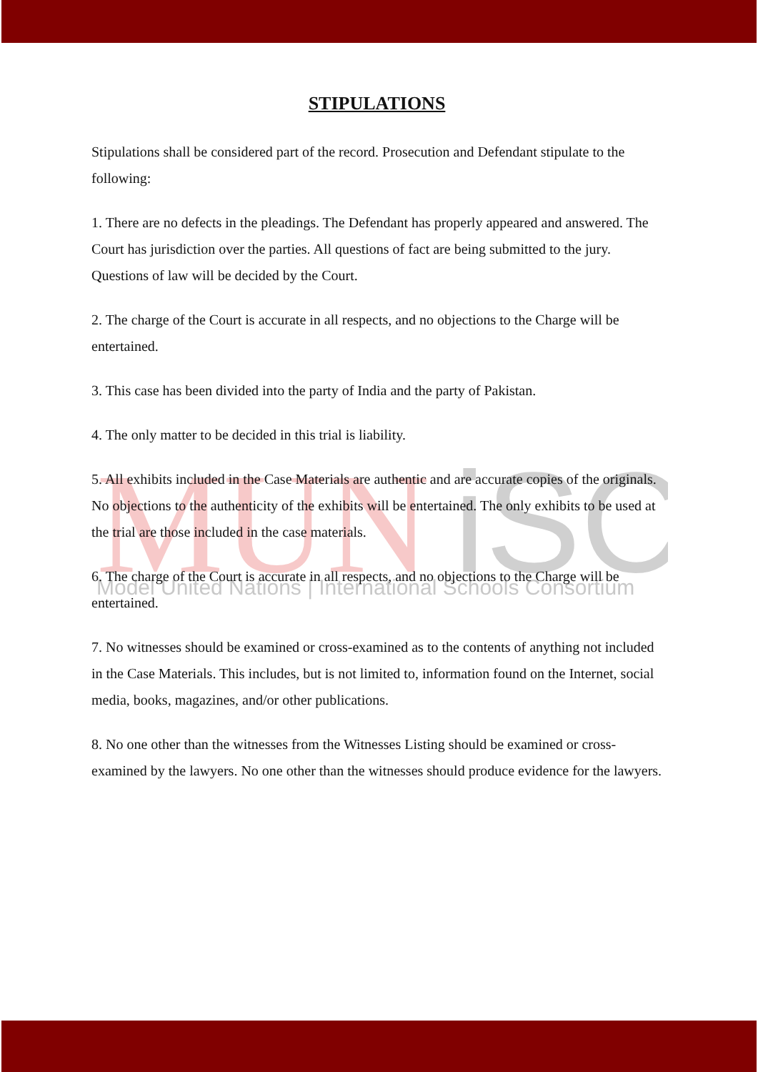MUN
iSC
Model United Nations | International Schools Consortium
STIPULATIONS
Stipulations shall be considered part of the record. Prosecution and Defendant stipulate to the following:
1. There are no defects in the pleadings. The Defendant has properly appeared and answered. The Court has jurisdiction over the parties. All questions of fact are being submitted to the jury. Questions of law will be decided by the Court.
2. The charge of the Court is accurate in all respects, and no objections to the Charge will be entertained.
3. This case has been divided into the party of India and the party of Pakistan.
4. The only matter to be decided in this trial is liability.
5. All exhibits included in the Case Materials are authentic and are accurate copies of the originals. No objections to the authenticity of the exhibits will be entertained. The only exhibits to be used at the trial are those included in the case materials.
6. The charge of the Court is accurate in all respects, and no objections to the Charge will be entertained.
7. No witnesses should be examined or cross-examined as to the contents of anything not included in the Case Materials. This includes, but is not limited to, information found on the Internet, social media, books, magazines, and/or other publications.
8. No one other than the witnesses from the Witnesses Listing should be examined or cross-examined by the lawyers. No one other than the witnesses should produce evidence for the lawyers.